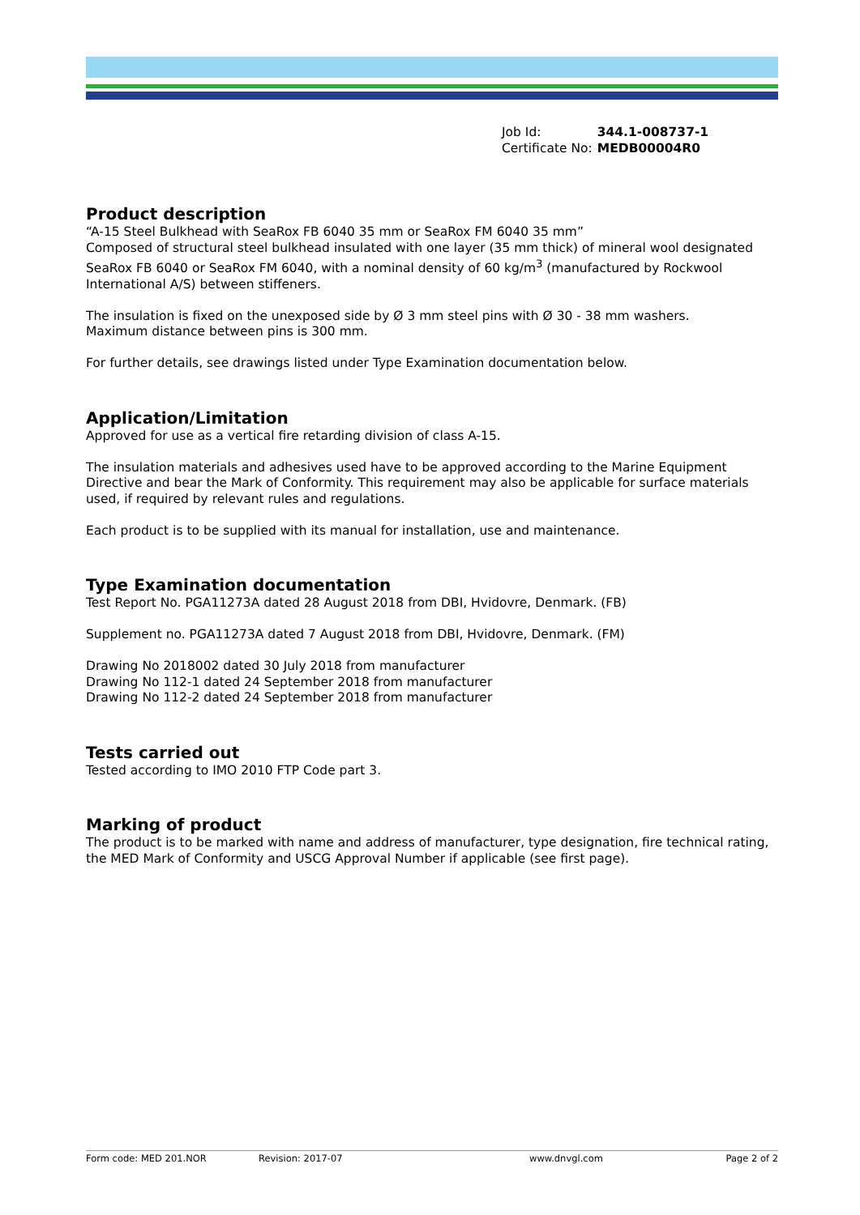| Job Id: | 344.1-008737-1 |
| Certificate No: | MEDB00004R0 |
Product description
“A-15 Steel Bulkhead with SeaRox FB 6040 35 mm or SeaRox FM 6040 35 mm”
Composed of structural steel bulkhead insulated with one layer (35 mm thick) of mineral wool designated SeaRox FB 6040 or SeaRox FM 6040, with a nominal density of 60 kg/m<sup>3</sup> (manufactured by Rockwool International A/S) between stiffeners.
The insulation is fixed on the unexposed side by Ø 3 mm steel pins with Ø 30 - 38 mm washers.
Maximum distance between pins is 300 mm.
For further details, see drawings listed under Type Examination documentation below.
Application/Limitation
Approved for use as a vertical fire retarding division of class A-15.
The insulation materials and adhesives used have to be approved according to the Marine Equipment Directive and bear the Mark of Conformity. This requirement may also be applicable for surface materials used, if required by relevant rules and regulations.
Each product is to be supplied with its manual for installation, use and maintenance.
Type Examination documentation
Test Report No. PGA11273A dated 28 August 2018 from DBI, Hvidovre, Denmark. (FB)
Supplement no. PGA11273A dated 7 August 2018 from DBI, Hvidovre, Denmark. (FM)
Drawing No 2018002 dated 30 July 2018 from manufacturer
Drawing No 112-1 dated 24 September 2018 from manufacturer
Drawing No 112-2 dated 24 September 2018 from manufacturer
Tests carried out
Tested according to IMO 2010 FTP Code part 3.
Marking of product
The product is to be marked with name and address of manufacturer, type designation, fire technical rating, the MED Mark of Conformity and USCG Approval Number if applicable (see first page).
Form code: MED 201.NOR Revision: 2017-07 www.dnvgl.com Page 2 of 2